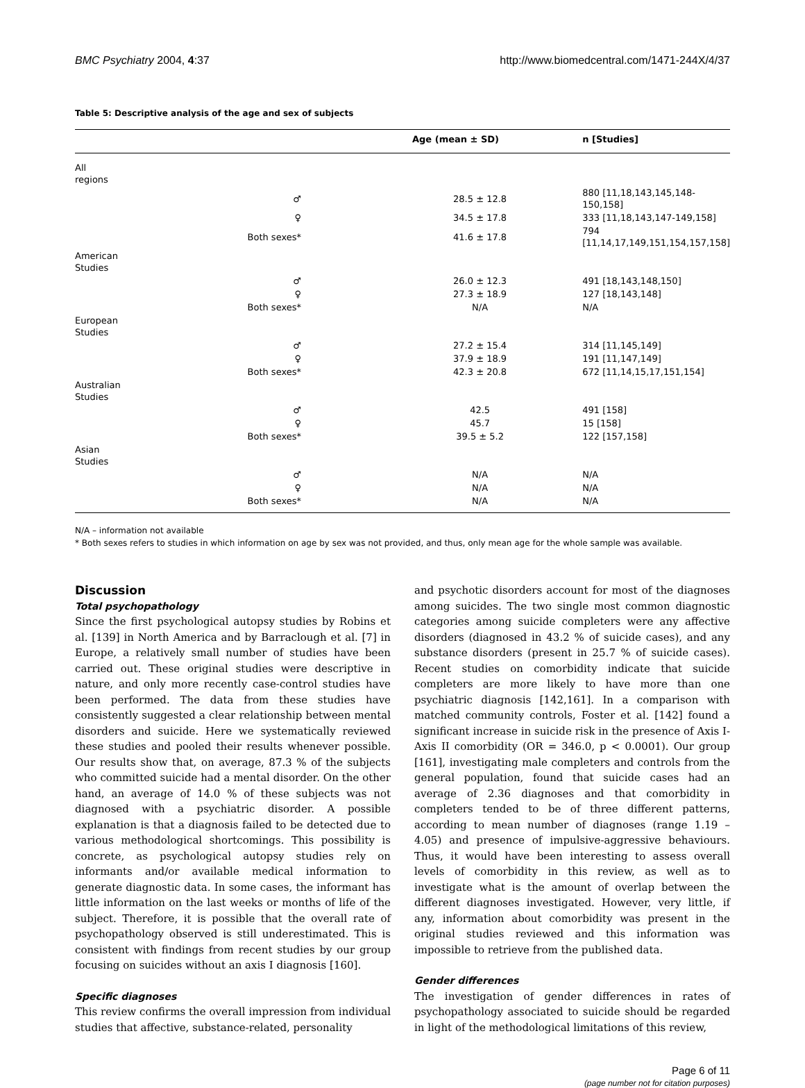BMC Psychiatry 2004, 4:37 http://www.biomedcentral.com/1471-244X/4/37
Table 5: Descriptive analysis of the age and sex of subjects
| | | Age (mean ± SD) | n [Studies] |
| --- | --- | --- | --- |
| All regions | | | |
| | ♂ | 28.5 ± 12.8 | 880 [11,18,143,145,148-150,158] |
| | ♀ | 34.5 ± 17.8 | 333 [11,18,143,147-149,158] |
| | Both sexes* | 41.6 ± 17.8 | 794 [11,14,17,149,151,154,157,158] |
| American Studies | | | |
| | ♂ | 26.0 ± 12.3 | 491 [18,143,148,150] |
| | ♀ | 27.3 ± 18.9 | 127 [18,143,148] |
| | Both sexes* | N/A | N/A |
| European Studies | | | |
| | ♂ | 27.2 ± 15.4 | 314 [11,145,149] |
| | ♀ | 37.9 ± 18.9 | 191 [11,147,149] |
| | Both sexes* | 42.3 ± 20.8 | 672 [11,14,15,17,151,154] |
| Australian Studies | | | |
| | ♂ | 42.5 | 491 [158] |
| | ♀ | 45.7 | 15 [158] |
| | Both sexes* | 39.5 ± 5.2 | 122 [157,158] |
| Asian Studies | | | |
| | ♂ | N/A | N/A |
| | ♀ | N/A | N/A |
| | Both sexes* | N/A | N/A |
N/A – information not available
* Both sexes refers to studies in which information on age by sex was not provided, and thus, only mean age for the whole sample was available.
Discussion
Total psychopathology
Since the first psychological autopsy studies by Robins et al. [139] in North America and by Barraclough et al. [7] in Europe, a relatively small number of studies have been carried out. These original studies were descriptive in nature, and only more recently case-control studies have been performed. The data from these studies have consistently suggested a clear relationship between mental disorders and suicide. Here we systematically reviewed these studies and pooled their results whenever possible. Our results show that, on average, 87.3 % of the subjects who committed suicide had a mental disorder. On the other hand, an average of 14.0 % of these subjects was not diagnosed with a psychiatric disorder. A possible explanation is that a diagnosis failed to be detected due to various methodological shortcomings. This possibility is concrete, as psychological autopsy studies rely on informants and/or available medical information to generate diagnostic data. In some cases, the informant has little information on the last weeks or months of life of the subject. Therefore, it is possible that the overall rate of psychopathology observed is still underestimated. This is consistent with findings from recent studies by our group focusing on suicides without an axis I diagnosis [160].
Specific diagnoses
This review confirms the overall impression from individual studies that affective, substance-related, personality
and psychotic disorders account for most of the diagnoses among suicides. The two single most common diagnostic categories among suicide completers were any affective disorders (diagnosed in 43.2 % of suicide cases), and any substance disorders (present in 25.7 % of suicide cases). Recent studies on comorbidity indicate that suicide completers are more likely to have more than one psychiatric diagnosis [142,161]. In a comparison with matched community controls, Foster et al. [142] found a significant increase in suicide risk in the presence of Axis I-Axis II comorbidity (OR = 346.0, p < 0.0001). Our group [161], investigating male completers and controls from the general population, found that suicide cases had an average of 2.36 diagnoses and that comorbidity in completers tended to be of three different patterns, according to mean number of diagnoses (range 1.19 – 4.05) and presence of impulsive-aggressive behaviours. Thus, it would have been interesting to assess overall levels of comorbidity in this review, as well as to investigate what is the amount of overlap between the different diagnoses investigated. However, very little, if any, information about comorbidity was present in the original studies reviewed and this information was impossible to retrieve from the published data.
Gender differences
The investigation of gender differences in rates of psychopathology associated to suicide should be regarded in light of the methodological limitations of this review,
Page 6 of 11
(page number not for citation purposes)